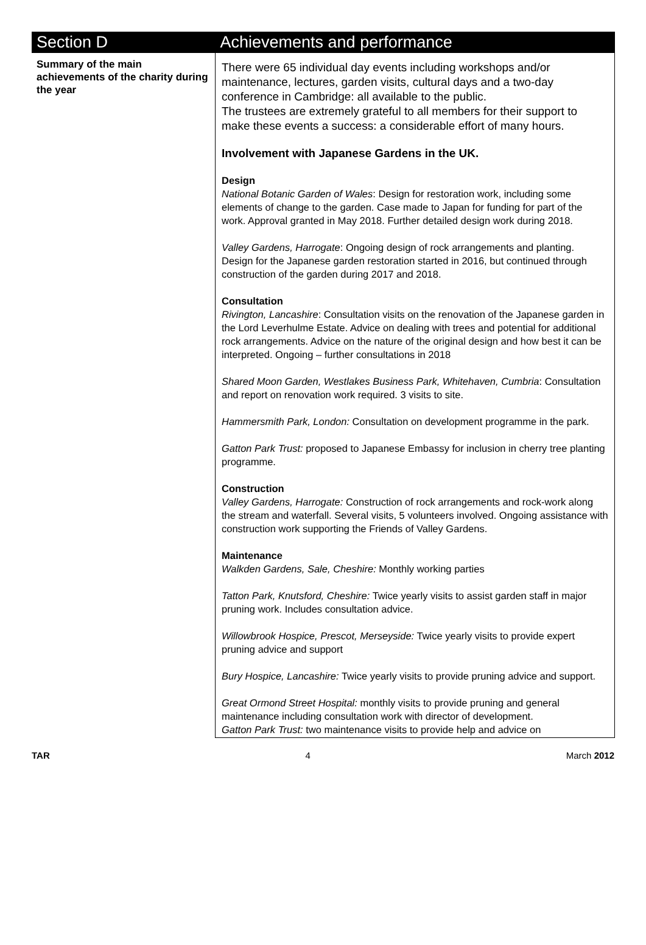| Section D | Achievements and performance |
| --- | --- |
| Summary of the main achievements of the charity during the year | There were 65 individual day events including workshops and/or maintenance, lectures, garden visits, cultural days and a two-day conference in Cambridge: all available to the public. The trustees are extremely grateful to all members for their support to make these events a success: a considerable effort of many hours. Involvement with Japanese Gardens in the UK. Design National Botanic Garden of Wales : Design for restoration work, including some elements of change to the garden. Case made to Japan for funding for part of the work. Approval granted in May 2018. Further detailed design work during 2018. Valley Gardens, Harrogate : Ongoing design of rock arrangements and planting. Design for the Japanese garden restoration started in 2016, but continued through construction of the garden during 2017 and 2018. Consultation Rivington, Lancashire : Consultation visits on the renovation of the Japanese garden in the Lord Leverhulme Estate. Advice on dealing with trees and potential for additional rock arrangements. Advice on the nature of the original design and how best it can be interpreted. Ongoing – further consultations in 2018 Shared Moon Garden, Westlakes Business Park, Whitehaven, Cumbria : Consultation and report on renovation work required. 3 visits to site. Hammersmith Park, London: Consultation on development programme in the park. Gatton Park Trust: proposed to Japanese Embassy for inclusion in cherry tree planting programme. Construction Valley Gardens, Harrogate: Construction of rock arrangements and rock-work along the stream and waterfall. Several visits, 5 volunteers involved. Ongoing assistance with construction work supporting the Friends of Valley Gardens. Maintenance Walkden Gardens, Sale, Cheshire: Monthly working parties Tatton Park, Knutsford, Cheshire: Twice yearly visits to assist garden staff in major pruning work. Includes consultation advice. Willowbrook Hospice, Prescot, Merseyside: Twice yearly visits to provide expert pruning advice and support Bury Hospice, Lancashire: Twice yearly visits to provide pruning advice and support. Great Ormond Street Hospital: monthly visits to provide pruning and general maintenance including consultation work with director of development. Gatton Park Trust: two maintenance visits to provide help and advice on |
TAR 4 March 2012